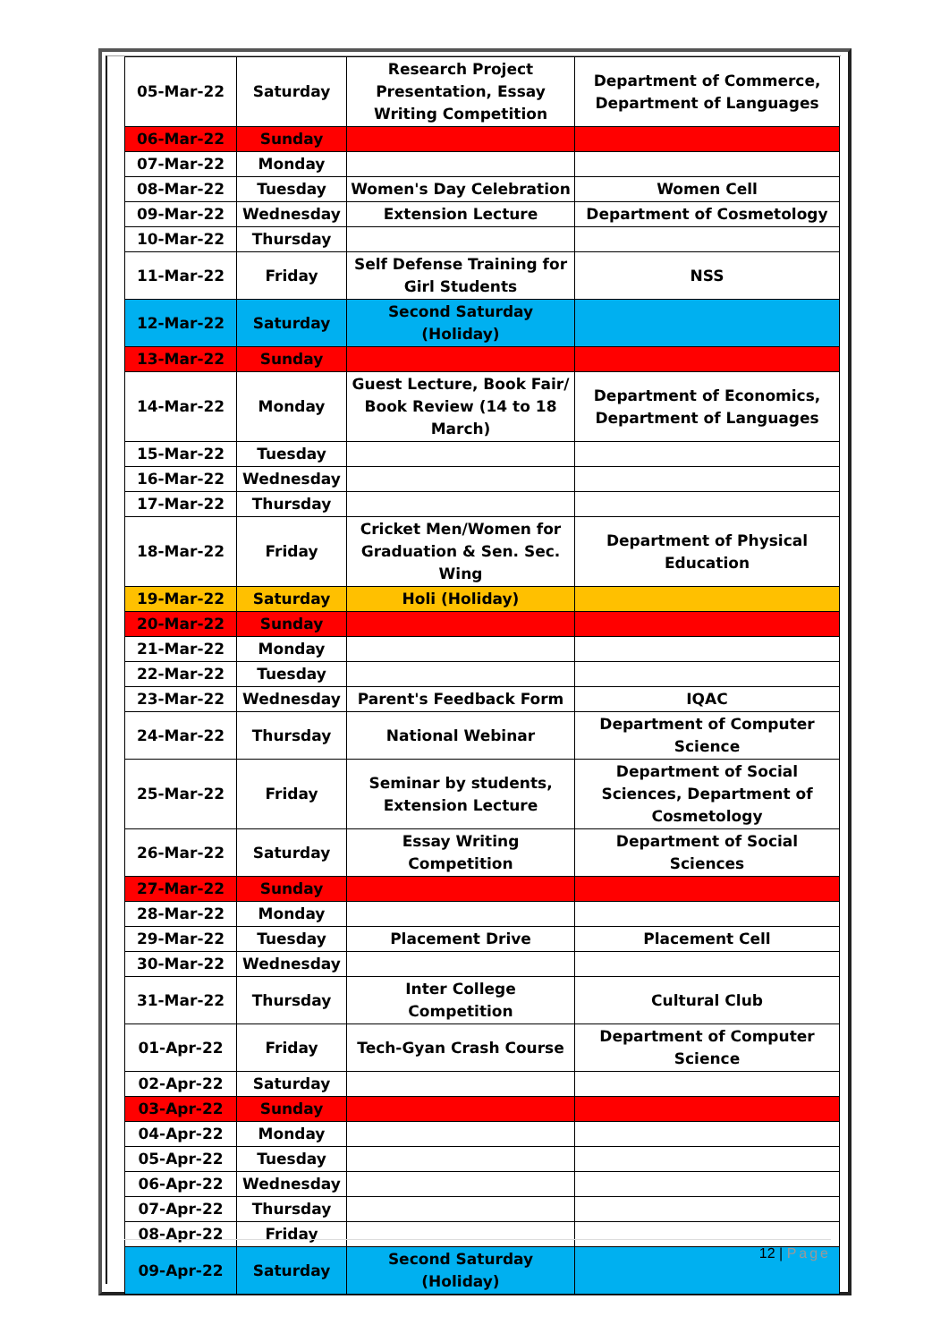| 05-Mar-22 | Saturday | Research Project Presentation, Essay Writing Competition | Department of Commerce, Department of Languages |
| 06-Mar-22 | Sunday | | |
| 07-Mar-22 | Monday | | |
| 08-Mar-22 | Tuesday | Women's Day Celebration | Women Cell |
| 09-Mar-22 | Wednesday | Extension Lecture | Department of Cosmetology |
| 10-Mar-22 | Thursday | | |
| 11-Mar-22 | Friday | Self Defense Training for Girl Students | NSS |
| 12-Mar-22 | Saturday | Second Saturday (Holiday) | |
| 13-Mar-22 | Sunday | | |
| 14-Mar-22 | Monday | Guest Lecture, Book Fair/ Book Review (14 to 18 March) | Department of Economics, Department of Languages |
| 15-Mar-22 | Tuesday | | |
| 16-Mar-22 | Wednesday | | |
| 17-Mar-22 | Thursday | | |
| 18-Mar-22 | Friday | Cricket Men/Women for Graduation & Sen. Sec. Wing | Department of Physical Education |
| 19-Mar-22 | Saturday | Holi (Holiday) | |
| 20-Mar-22 | Sunday | | |
| 21-Mar-22 | Monday | | |
| 22-Mar-22 | Tuesday | | |
| 23-Mar-22 | Wednesday | Parent's Feedback Form | IQAC |
| 24-Mar-22 | Thursday | National Webinar | Department of Computer Science |
| 25-Mar-22 | Friday | Seminar by students, Extension Lecture | Department of Social Sciences, Department of Cosmetology |
| 26-Mar-22 | Saturday | Essay Writing Competition | Department of Social Sciences |
| 27-Mar-22 | Sunday | | |
| 28-Mar-22 | Monday | | |
| 29-Mar-22 | Tuesday | Placement Drive | Placement Cell |
| 30-Mar-22 | Wednesday | | |
| 31-Mar-22 | Thursday | Inter College Competition | Cultural Club |
| 01-Apr-22 | Friday | Tech-Gyan Crash Course | Department of Computer Science |
| 02-Apr-22 | Saturday | | |
| 03-Apr-22 | Sunday | | |
| 04-Apr-22 | Monday | | |
| 05-Apr-22 | Tuesday | | |
| 06-Apr-22 | Wednesday | | |
| 07-Apr-22 | Thursday | | |
| 08-Apr-22 | Friday | | |
| 09-Apr-22 | Saturday | Second Saturday (Holiday) | |
12 | Page